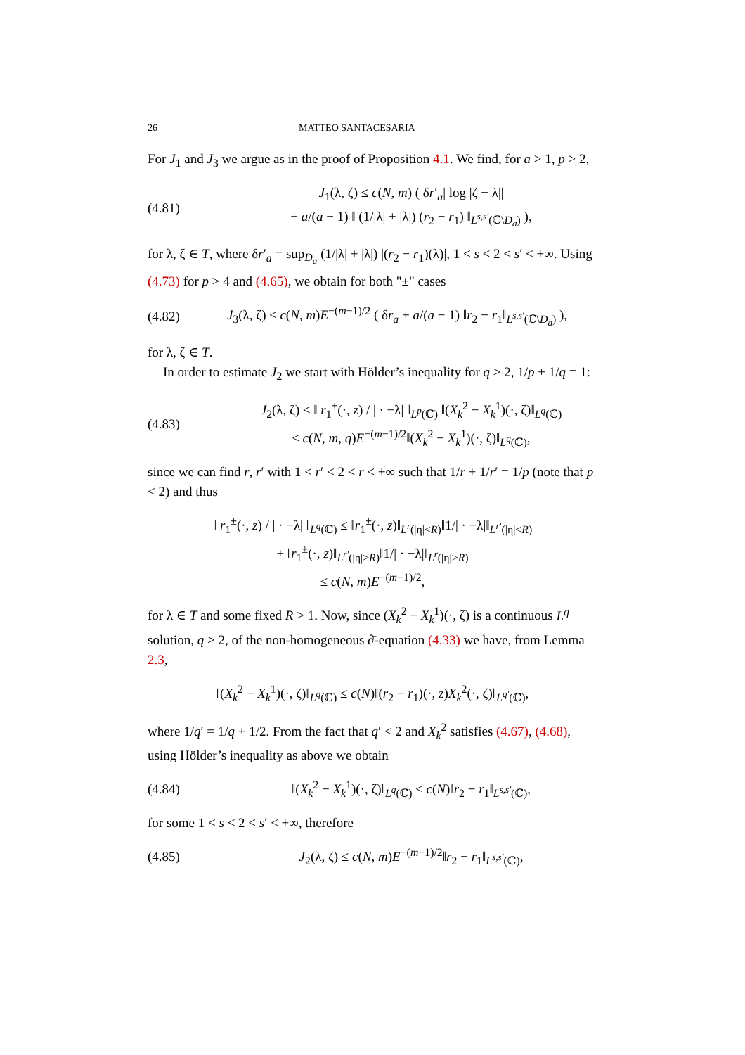26 MATTEO SANTACESARIA
For J<sub>1</sub> and J<sub>3</sub> we argue as in the proof of Proposition 4.1. We find, for a > 1, p > 2,
(4.81) J<sub>1</sub>(λ, ζ) ≤ c(N, m) ( δr′<sub>a</sub>| log |ζ − λ||
+ a/(a − 1) ‖ (1/|λ| + |λ|) (r<sub>2</sub> − r<sub>1</sub>) ‖<sub>L<sup>s,s′</sup>(ℂ\D<sub>a</sub>)</sub> ),
for λ, ζ ∈ T, where δr′<sub>a</sub> = sup<sub>D<sub>a</sub></sub> (1/|λ| + |λ|) |(r<sub>2</sub> − r<sub>1</sub>)(λ)|, 1 < s < 2 < s′ < +∞. Using (4.73) for p > 4 and (4.65), we obtain for both "±" cases
(4.82) J<sub>3</sub>(λ, ζ) ≤ c(N, m)E<sup>−(m−1)/2</sup> ( δr<sub>a</sub> + a/(a − 1) ‖r<sub>2</sub> − r<sub>1</sub>‖<sub>L<sup>s,s′</sup>(ℂ\D<sub>a</sub>)</sub> ),
for λ, ζ ∈ T.
In order to estimate J<sub>2</sub> we start with Hölder’s inequality for q > 2, 1/p + 1/q = 1:
(4.83) J<sub>2</sub>(λ, ζ) ≤ ‖ r<sub>1</sub><sup>±</sup>(·, z) / | · −λ| ‖<sub>L<sup>p</sup>(ℂ)</sub> ‖(X<sub>k</sub><sup>2</sup> − X<sub>k</sub><sup>1</sup>)(·, ζ)‖<sub>L<sup>q</sup>(ℂ)</sub>
≤ c(N, m, q)E<sup>−(m−1)/2</sup>‖(X<sub>k</sub><sup>2</sup> − X<sub>k</sub><sup>1</sup>)(·, ζ)‖<sub>L<sup>q</sup>(ℂ)</sub>,
since we can find r, r′ with 1 < r′ < 2 < r < +∞ such that 1/r + 1/r′ = 1/p (note that p < 2) and thus
‖ r<sub>1</sub><sup>±</sup>(·, z) / | · −λ| ‖<sub>L<sup>q</sup>(ℂ)</sub> ≤ ‖r<sub>1</sub><sup>±</sup>(·, z)‖<sub>L<sup>r</sup>(|η|<R)</sub>‖1/| · −λ|‖<sub>L<sup>r′</sup>(|η|<R)</sub>
+ ‖r<sub>1</sub><sup>±</sup>(·, z)‖<sub>L<sup>r′</sup>(|η|>R)</sub>‖1/| · −λ|‖<sub>L<sup>r</sup>(|η|>R)</sub>
≤ c(N, m)E<sup>−(m−1)/2</sup>,
for λ ∈ T and some fixed R > 1. Now, since (X<sub>k</sub><sup>2</sup> − X<sub>k</sub><sup>1</sup>)(·, ζ) is a continuous L<sup>q</sup> solution, q > 2, of the non-homogeneous ∂̄-equation (4.33) we have, from Lemma 2.3,
‖(X<sub>k</sub><sup>2</sup> − X<sub>k</sub><sup>1</sup>)(·, ζ)‖<sub>L<sup>q</sup>(ℂ)</sub> ≤ c(N)‖(r<sub>2</sub> − r<sub>1</sub>)(·, z)X<sub>k</sub><sup>2</sup>(·, ζ)‖<sub>L<sup>q′</sup>(ℂ)</sub>,
where 1/q′ = 1/q + 1/2. From the fact that q′ < 2 and X<sub>k</sub><sup>2</sup> satisfies (4.67), (4.68), using Hölder’s inequality as above we obtain
(4.84) ‖(X<sub>k</sub><sup>2</sup> − X<sub>k</sub><sup>1</sup>)(·, ζ)‖<sub>L<sup>q</sup>(ℂ)</sub> ≤ c(N)‖r<sub>2</sub> − r<sub>1</sub>‖<sub>L<sup>s,s′</sup>(ℂ)</sub>,
for some 1 < s < 2 < s′ < +∞, therefore
(4.85) J<sub>2</sub>(λ, ζ) ≤ c(N, m)E<sup>−(m−1)/2</sup>‖r<sub>2</sub> − r<sub>1</sub>‖<sub>L<sup>s,s′</sup>(ℂ)</sub>,